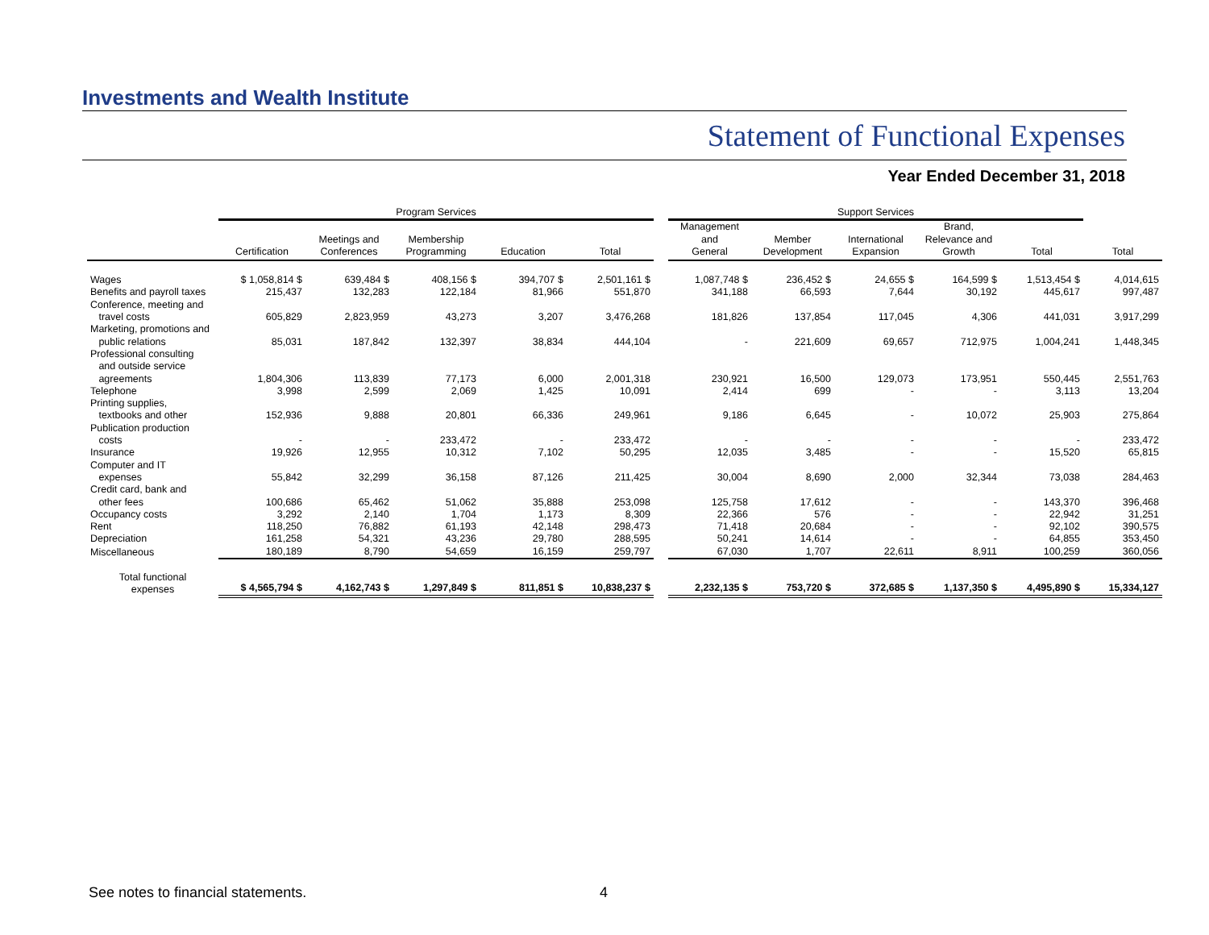Investments and Wealth Institute
Statement of Functional Expenses
Year Ended December 31, 2018
| | Program Services | | | | | | Support Services | | | | | |
| --- | --- | --- | --- | --- | --- | --- | --- | --- | --- | --- | --- | --- |
| | Certification | Meetings and Conferences | Membership Programming | Education | Total | | Management and General | Member Development | International Expansion | Brand, Relevance and Growth | Total | Total |
| Wages | $ 1,058,814 $ | 639,484 $ | 408,156 $ | 394,707 $ | 2,501,161 $ | | 1,087,748 $ | 236,452 $ | 24,655 $ | 164,599 $ | 1,513,454 $ | 4,014,615 |
| Benefits and payroll taxes | 215,437 | 132,283 | 122,184 | 81,966 | 551,870 | | 341,188 | 66,593 | 7,644 | 30,192 | 445,617 | 997,487 |
| Conference, meeting and travel costs | 605,829 | 2,823,959 | 43,273 | 3,207 | 3,476,268 | | 181,826 | 137,854 | 117,045 | 4,306 | 441,031 | 3,917,299 |
| Marketing, promotions and public relations | 85,031 | 187,842 | 132,397 | 38,834 | 444,104 | | - | 221,609 | 69,657 | 712,975 | 1,004,241 | 1,448,345 |
| Professional consulting and outside service agreements | 1,804,306 | 113,839 | 77,173 | 6,000 | 2,001,318 | | 230,921 | 16,500 | 129,073 | 173,951 | 550,445 | 2,551,763 |
| Telephone | 3,998 | 2,599 | 2,069 | 1,425 | 10,091 | | 2,414 | 699 | - | - | 3,113 | 13,204 |
| Printing supplies, textbooks and other | 152,936 | 9,888 | 20,801 | 66,336 | 249,961 | | 9,186 | 6,645 | - | 10,072 | 25,903 | 275,864 |
| Publication production costs | - | - | 233,472 | - | 233,472 | | - | - | - | - | - | 233,472 |
| Insurance | 19,926 | 12,955 | 10,312 | 7,102 | 50,295 | | 12,035 | 3,485 | - | - | 15,520 | 65,815 |
| Computer and IT expenses | 55,842 | 32,299 | 36,158 | 87,126 | 211,425 | | 30,004 | 8,690 | 2,000 | 32,344 | 73,038 | 284,463 |
| Credit card, bank and other fees | 100,686 | 65,462 | 51,062 | 35,888 | 253,098 | | 125,758 | 17,612 | - | - | 143,370 | 396,468 |
| Occupancy costs | 3,292 | 2,140 | 1,704 | 1,173 | 8,309 | | 22,366 | 576 | - | - | 22,942 | 31,251 |
| Rent | 118,250 | 76,882 | 61,193 | 42,148 | 298,473 | | 71,418 | 20,684 | - | - | 92,102 | 390,575 |
| Depreciation | 161,258 | 54,321 | 43,236 | 29,780 | 288,595 | | 50,241 | 14,614 | - | - | 64,855 | 353,450 |
| Miscellaneous | 180,189 | 8,790 | 54,659 | 16,159 | 259,797 | | 67,030 | 1,707 | 22,611 | 8,911 | 100,259 | 360,056 |
| Total functional expenses | $ 4,565,794 $ | 4,162,743 $ | 1,297,849 $ | 811,851 $ | 10,838,237 $ | | 2,232,135 $ | 753,720 $ | 372,685 $ | 1,137,350 $ | 4,495,890 $ | 15,334,127 |
See notes to financial statements.
4